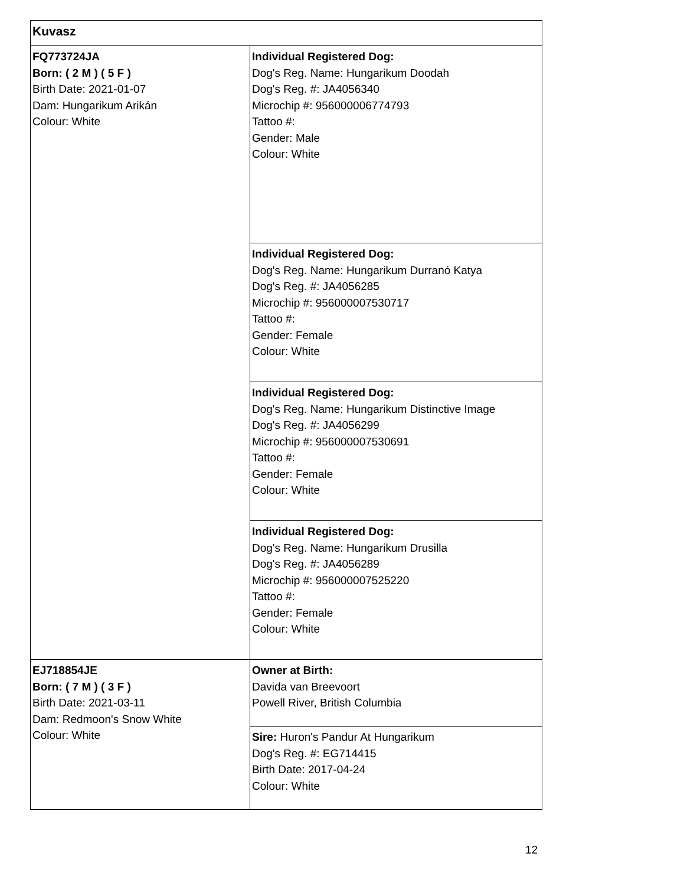| Kuvasz | |
| FQ773724JA Born: ( 2 M ) ( 5 F ) Birth Date: 2021-01-07 Dam: Hungarikum Arikán Colour: White | Individual Registered Dog: Dog's Reg. Name: Hungarikum Doodah Dog's Reg. #: JA4056340 Microchip #: 956000006774793 Tattoo #: Gender: Male Colour: White |
| | Individual Registered Dog: Dog's Reg. Name: Hungarikum Durranó Katya Dog's Reg. #: JA4056285 Microchip #: 956000007530717 Tattoo #: Gender: Female Colour: White |
| | Individual Registered Dog: Dog's Reg. Name: Hungarikum Distinctive Image Dog's Reg. #: JA4056299 Microchip #: 956000007530691 Tattoo #: Gender: Female Colour: White |
| | Individual Registered Dog: Dog's Reg. Name: Hungarikum Drusilla Dog's Reg. #: JA4056289 Microchip #: 956000007525220 Tattoo #: Gender: Female Colour: White |
| EJ718854JE Born: ( 7 M ) ( 3 F ) Birth Date: 2021-03-11 Dam: Redmoon's Snow White Colour: White | Owner at Birth: Davida van Breevoort Powell River, British Columbia |
| | Sire: Huron's Pandur At Hungarikum Dog's Reg. #: EG714415 Birth Date: 2017-04-24 Colour: White |
12